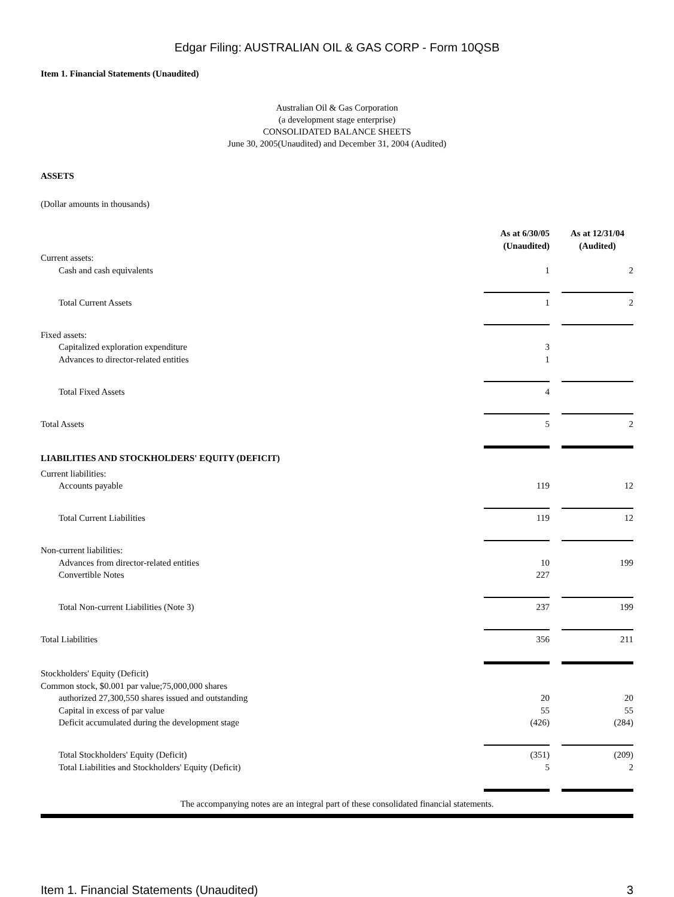Edgar Filing: AUSTRALIAN OIL & GAS CORP - Form 10QSB
Item 1. Financial Statements (Unaudited)
Australian Oil & Gas Corporation
(a development stage enterprise)
CONSOLIDATED BALANCE SHEETS
June 30, 2005(Unaudited) and December 31, 2004 (Audited)
ASSETS
(Dollar amounts in thousands)
| | As at 6/30/05 (Unaudited) | | As at 12/31/04 (Audited) |
| Current assets: | | | |
| Cash and cash equivalents | 1 | | 2 |
| Total Current Assets | 1 | | 2 |
| Fixed assets: | | | |
| Capitalized exploration expenditure | 3 | | |
| Advances to director-related entities | 1 | | |
| Total Fixed Assets | 4 | | |
| Total Assets | 5 | | 2 |
| LIABILITIES AND STOCKHOLDERS' EQUITY (DEFICIT) | | | |
| Current liabilities: | | | |
| Accounts payable | 119 | | 12 |
| Total Current Liabilities | 119 | | 12 |
| Non-current liabilities: | | | |
| Advances from director-related entities | 10 | | 199 |
| Convertible Notes | 227 | | |
| Total Non-current Liabilities (Note 3) | 237 | | 199 |
| Total Liabilities | 356 | | 211 |
| Stockholders' Equity (Deficit) | | | |
| Common stock, $0.001 par value;75,000,000 shares | | | |
| authorized 27,300,550 shares issued and outstanding | 20 | | 20 |
| Capital in excess of par value | 55 | | 55 |
| Deficit accumulated during the development stage | (426) | | (284) |
| Total Stockholders' Equity (Deficit) | (351) | | (209) |
| Total Liabilities and Stockholders' Equity (Deficit) | 5 | | 2 |
The accompanying notes are an integral part of these consolidated financial statements.
Item 1. Financial Statements (Unaudited) 3